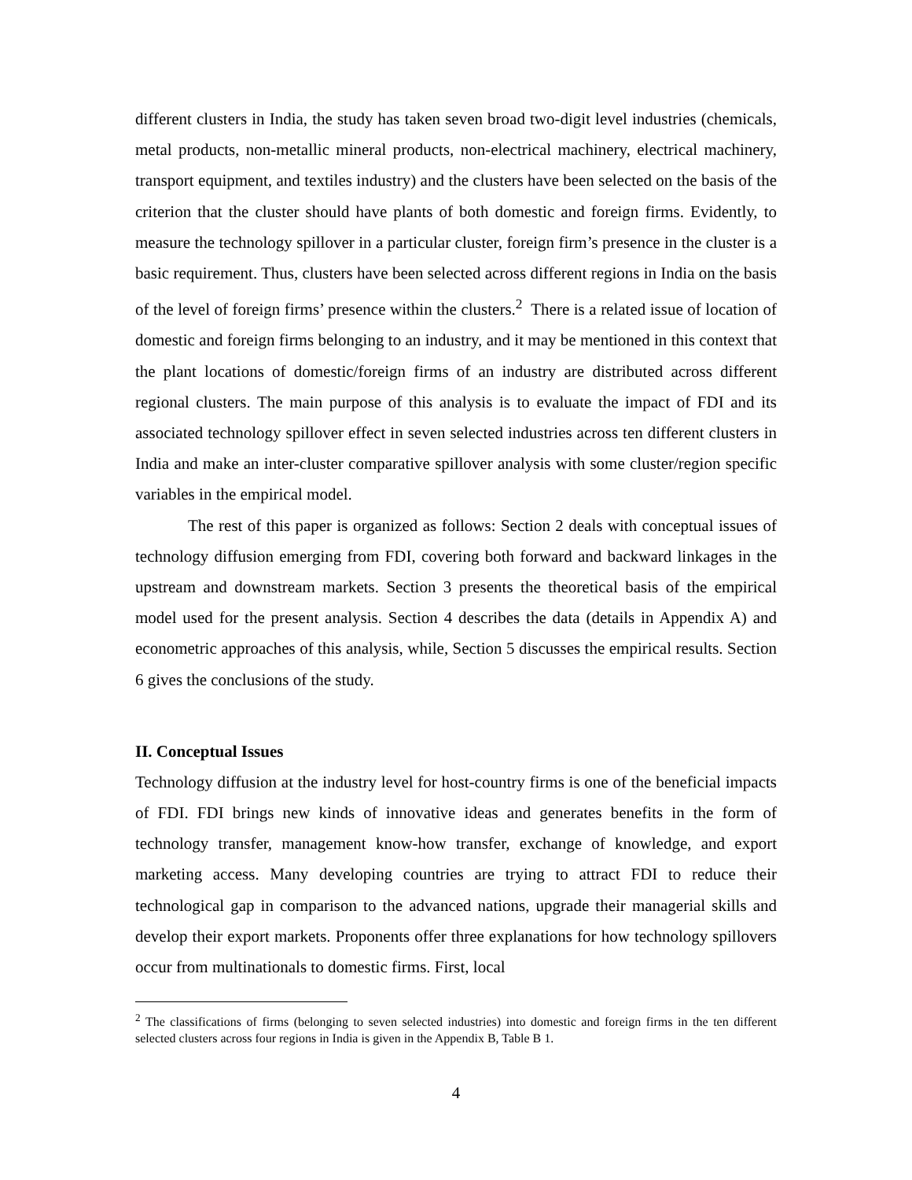different clusters in India, the study has taken seven broad two-digit level industries (chemicals, metal products, non-metallic mineral products, non-electrical machinery, electrical machinery, transport equipment, and textiles industry) and the clusters have been selected on the basis of the criterion that the cluster should have plants of both domestic and foreign firms. Evidently, to measure the technology spillover in a particular cluster, foreign firm’s presence in the cluster is a basic requirement. Thus, clusters have been selected across different regions in India on the basis of the level of foreign firms’ presence within the clusters.<sup>2</sup> There is a related issue of location of domestic and foreign firms belonging to an industry, and it may be mentioned in this context that the plant locations of domestic/foreign firms of an industry are distributed across different regional clusters. The main purpose of this analysis is to evaluate the impact of FDI and its associated technology spillover effect in seven selected industries across ten different clusters in India and make an inter-cluster comparative spillover analysis with some cluster/region specific variables in the empirical model.
The rest of this paper is organized as follows: Section 2 deals with conceptual issues of technology diffusion emerging from FDI, covering both forward and backward linkages in the upstream and downstream markets. Section 3 presents the theoretical basis of the empirical model used for the present analysis. Section 4 describes the data (details in Appendix A) and econometric approaches of this analysis, while, Section 5 discusses the empirical results. Section 6 gives the conclusions of the study.
II. Conceptual Issues
Technology diffusion at the industry level for host-country firms is one of the beneficial impacts of FDI. FDI brings new kinds of innovative ideas and generates benefits in the form of technology transfer, management know-how transfer, exchange of knowledge, and export marketing access. Many developing countries are trying to attract FDI to reduce their technological gap in comparison to the advanced nations, upgrade their managerial skills and develop their export markets. Proponents offer three explanations for how technology spillovers occur from multinationals to domestic firms. First, local
<sup>2</sup> The classifications of firms (belonging to seven selected industries) into domestic and foreign firms in the ten different selected clusters across four regions in India is given in the Appendix B, Table B 1.
4